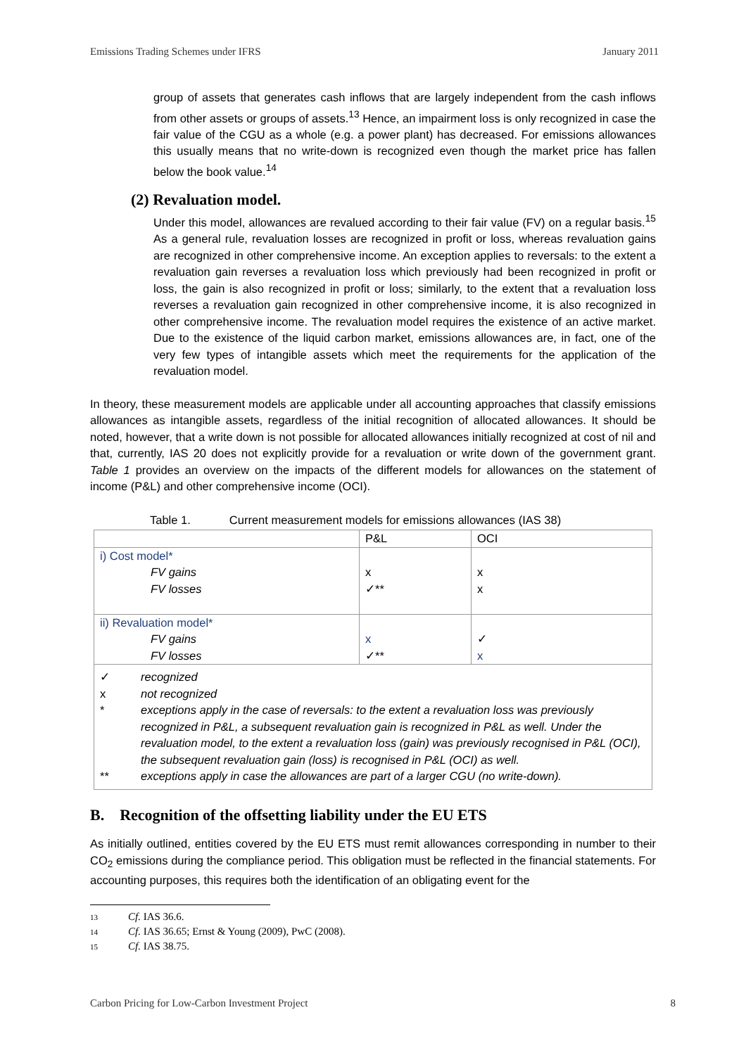Emissions Trading Schemes under IFRS January 2011
group of assets that generates cash inflows that are largely independent from the cash inflows from other assets or groups of assets.<sup>13</sup> Hence, an impairment loss is only recognized in case the fair value of the CGU as a whole (e.g. a power plant) has decreased. For emissions allowances this usually means that no write-down is recognized even though the market price has fallen below the book value.<sup>14</sup>
(2) Revaluation model.
Under this model, allowances are revalued according to their fair value (FV) on a regular basis.<sup>15</sup> As a general rule, revaluation losses are recognized in profit or loss, whereas revaluation gains are recognized in other comprehensive income. An exception applies to reversals: to the extent a revaluation gain reverses a revaluation loss which previously had been recognized in profit or loss, the gain is also recognized in profit or loss; similarly, to the extent that a revaluation loss reverses a revaluation gain recognized in other comprehensive income, it is also recognized in other comprehensive income. The revaluation model requires the existence of an active market. Due to the existence of the liquid carbon market, emissions allowances are, in fact, one of the very few types of intangible assets which meet the requirements for the application of the revaluation model.
In theory, these measurement models are applicable under all accounting approaches that classify emissions allowances as intangible assets, regardless of the initial recognition of allocated allowances. It should be noted, however, that a write down is not possible for allocated allowances initially recognized at cost of nil and that, currently, IAS 20 does not explicitly provide for a revaluation or write down of the government grant. Table 1 provides an overview on the impacts of the different models for allowances on the statement of income (P&L) and other comprehensive income (OCI).
Table 1. Current measurement models for emissions allowances (IAS 38)
| | P&L | OCI |
| --- | --- | --- |
| i) Cost model* FV gains FV losses | x ✓** | x x |
| ii) Revaluation model* FV gains FV losses | x ✓** | ✓ x |
| / ✓ / recognized / / x / not recognized / / * / exceptions apply in the case of reversals: to the extent a revaluation loss was previously recognized in P&L, a subsequent revaluation gain is recognized in P&L as well. Under the revaluation model, to the extent a revaluation loss (gain) was previously recognised in P&L (OCI), the subsequent revaluation gain (loss) is recognised in P&L (OCI) as well. / / ** / exceptions apply in case the allowances are part of a larger CGU (no write-down). / | | |
B. Recognition of the offsetting liability under the EU ETS
As initially outlined, entities covered by the EU ETS must remit allowances corresponding in number to their CO<sub>2</sub> emissions during the compliance period. This obligation must be reflected in the financial statements. For accounting purposes, this requires both the identification of an obligating event for the
13 Cf. IAS 36.6.
14 Cf. IAS 36.65; Ernst & Young (2009), PwC (2008).
15 Cf. IAS 38.75.
Carbon Pricing for Low-Carbon Investment Project 8